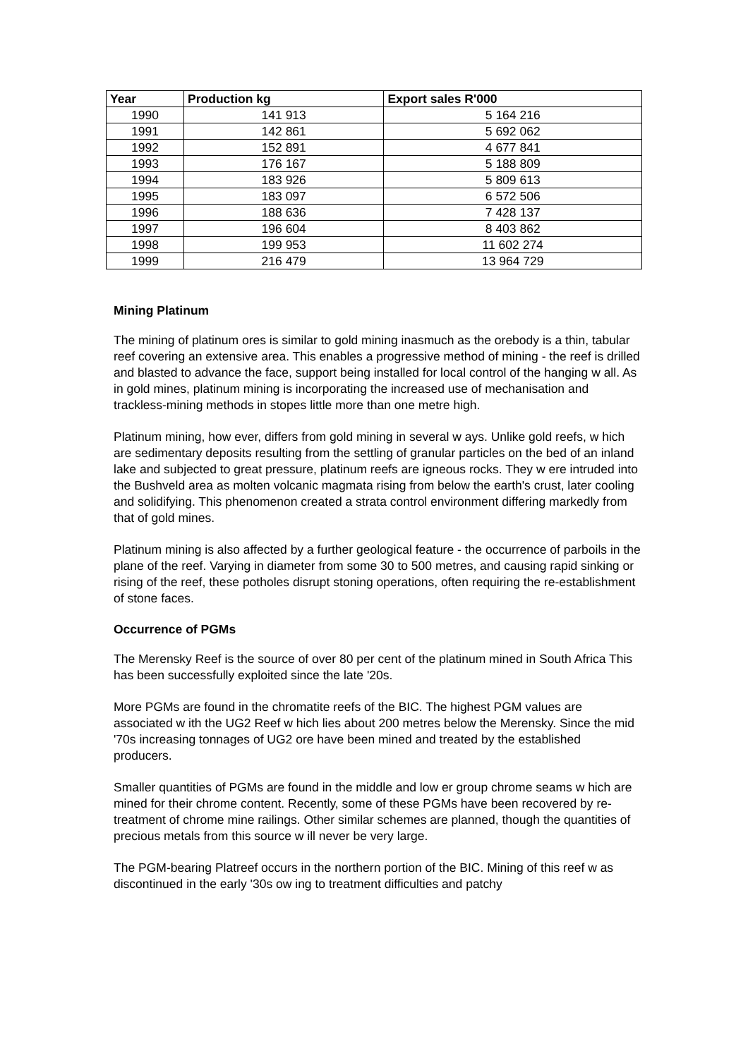| Year | Production kg | Export sales R'000 |
| --- | --- | --- |
| 1990 | 141 913 | 5 164 216 |
| 1991 | 142 861 | 5 692 062 |
| 1992 | 152 891 | 4 677 841 |
| 1993 | 176 167 | 5 188 809 |
| 1994 | 183 926 | 5 809 613 |
| 1995 | 183 097 | 6 572 506 |
| 1996 | 188 636 | 7 428 137 |
| 1997 | 196 604 | 8 403 862 |
| 1998 | 199 953 | 11 602 274 |
| 1999 | 216 479 | 13 964 729 |
Mining Platinum
The mining of platinum ores is similar to gold mining inasmuch as the orebody is a thin, tabular reef covering an extensive area. This enables a progressive method of mining - the reef is drilled and blasted to advance the face, support being installed for local control of the hanging w all. As in gold mines, platinum mining is incorporating the increased use of mechanisation and trackless-mining methods in stopes little more than one metre high.
Platinum mining, how ever, differs from gold mining in several w ays. Unlike gold reefs, w hich are sedimentary deposits resulting from the settling of granular particles on the bed of an inland lake and subjected to great pressure, platinum reefs are igneous rocks. They w ere intruded into the Bushveld area as molten volcanic magmata rising from below the earth's crust, later cooling and solidifying. This phenomenon created a strata control environment differing markedly from that of gold mines.
Platinum mining is also affected by a further geological feature - the occurrence of parboils in the plane of the reef. Varying in diameter from some 30 to 500 metres, and causing rapid sinking or rising of the reef, these potholes disrupt stoning operations, often requiring the re-establishment of stone faces.
Occurrence of PGMs
The Merensky Reef is the source of over 80 per cent of the platinum mined in South Africa This has been successfully exploited since the late '20s.
More PGMs are found in the chromatite reefs of the BIC. The highest PGM values are associated w ith the UG2 Reef w hich lies about 200 metres below the Merensky. Since the mid '70s increasing tonnages of UG2 ore have been mined and treated by the established producers.
Smaller quantities of PGMs are found in the middle and low er group chrome seams w hich are mined for their chrome content. Recently, some of these PGMs have been recovered by re-treatment of chrome mine railings. Other similar schemes are planned, though the quantities of precious metals from this source w ill never be very large.
The PGM-bearing Platreef occurs in the northern portion of the BIC. Mining of this reef w as discontinued in the early '30s ow ing to treatment difficulties and patchy